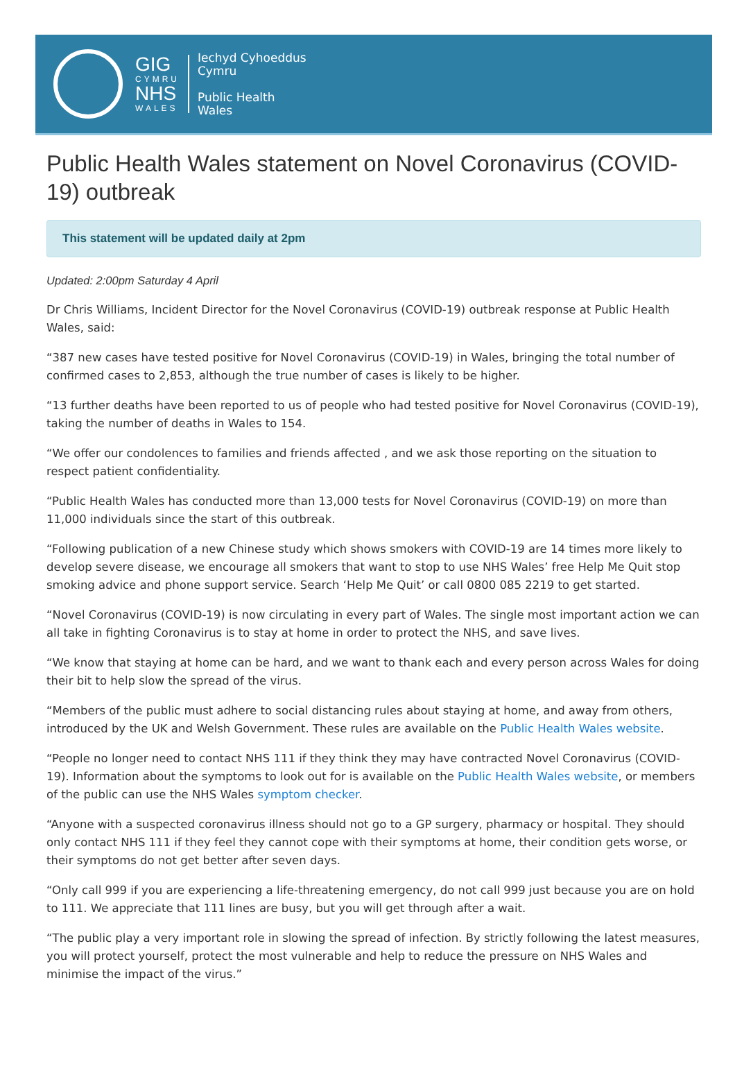GIG
CYMRU
NHS
WALES
Iechyd Cyhoeddus
Cymru
Public Health
Wales
Public Health Wales statement on Novel Coronavirus (COVID-19) outbreak
This statement will be updated daily at 2pm
Updated: 2:00pm Saturday 4 April
Dr Chris Williams, Incident Director for the Novel Coronavirus (COVID-19) outbreak response at Public Health Wales, said:
“387 new cases have tested positive for Novel Coronavirus (COVID-19) in Wales, bringing the total number of confirmed cases to 2,853, although the true number of cases is likely to be higher.
“13 further deaths have been reported to us of people who had tested positive for Novel Coronavirus (COVID-19), taking the number of deaths in Wales to 154.
“We offer our condolences to families and friends affected , and we ask those reporting on the situation to respect patient confidentiality.
“Public Health Wales has conducted more than 13,000 tests for Novel Coronavirus (COVID-19) on more than 11,000 individuals since the start of this outbreak.
“Following publication of a new Chinese study which shows smokers with COVID-19 are 14 times more likely to develop severe disease, we encourage all smokers that want to stop to use NHS Wales’ free Help Me Quit stop smoking advice and phone support service. Search ‘Help Me Quit’ or call 0800 085 2219 to get started.
“Novel Coronavirus (COVID-19) is now circulating in every part of Wales. The single most important action we can all take in fighting Coronavirus is to stay at home in order to protect the NHS, and save lives.
“We know that staying at home can be hard, and we want to thank each and every person across Wales for doing their bit to help slow the spread of the virus.
“Members of the public must adhere to social distancing rules about staying at home, and away from others, introduced by the UK and Welsh Government. These rules are available on the Public Health Wales website.
“People no longer need to contact NHS 111 if they think they may have contracted Novel Coronavirus (COVID-19). Information about the symptoms to look out for is available on the Public Health Wales website, or members of the public can use the NHS Wales symptom checker.
“Anyone with a suspected coronavirus illness should not go to a GP surgery, pharmacy or hospital. They should only contact NHS 111 if they feel they cannot cope with their symptoms at home, their condition gets worse, or their symptoms do not get better after seven days.
“Only call 999 if you are experiencing a life-threatening emergency, do not call 999 just because you are on hold to 111. We appreciate that 111 lines are busy, but you will get through after a wait.
“The public play a very important role in slowing the spread of infection. By strictly following the latest measures, you will protect yourself, protect the most vulnerable and help to reduce the pressure on NHS Wales and minimise the impact of the virus.”